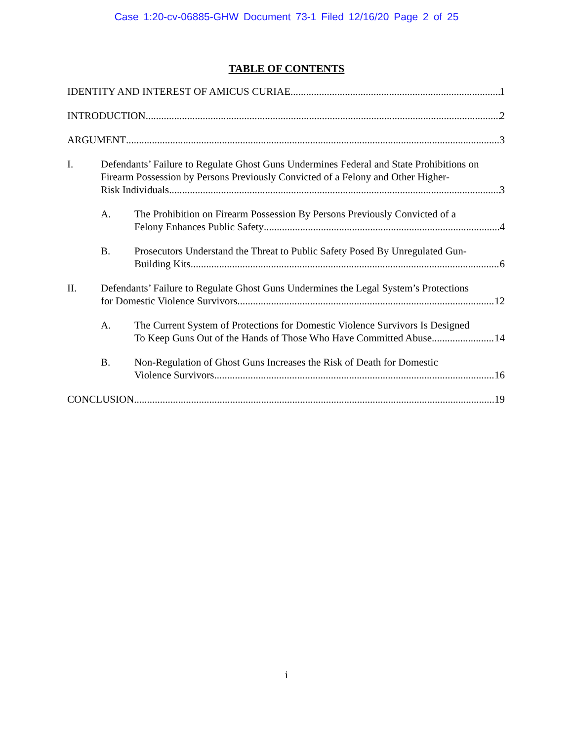Case 1:20-cv-06885-GHW Document 73-1 Filed 12/16/20 Page 2 of 25
TABLE OF CONTENTS
IDENTITY AND INTEREST OF AMICUS CURIAE 1
INTRODUCTION 2
ARGUMENT 3
I. Defendants’ Failure to Regulate Ghost Guns Undermines Federal and State Prohibitions on Firearm Possession by Persons Previously Convicted of a Felony and Other Higher-
Risk Individuals 3
A. The Prohibition on Firearm Possession By Persons Previously Convicted of a
Felony Enhances Public Safety 4
B. Prosecutors Understand the Threat to Public Safety Posed By Unregulated Gun-
Building Kits 6
II. Defendants’ Failure to Regulate Ghost Guns Undermines the Legal System’s Protections
for Domestic Violence Survivors 12
A. The Current System of Protections for Domestic Violence Survivors Is Designed
To Keep Guns Out of the Hands of Those Who Have Committed Abuse 14
B. Non-Regulation of Ghost Guns Increases the Risk of Death for Domestic
Violence Survivors 16
CONCLUSION 19
i